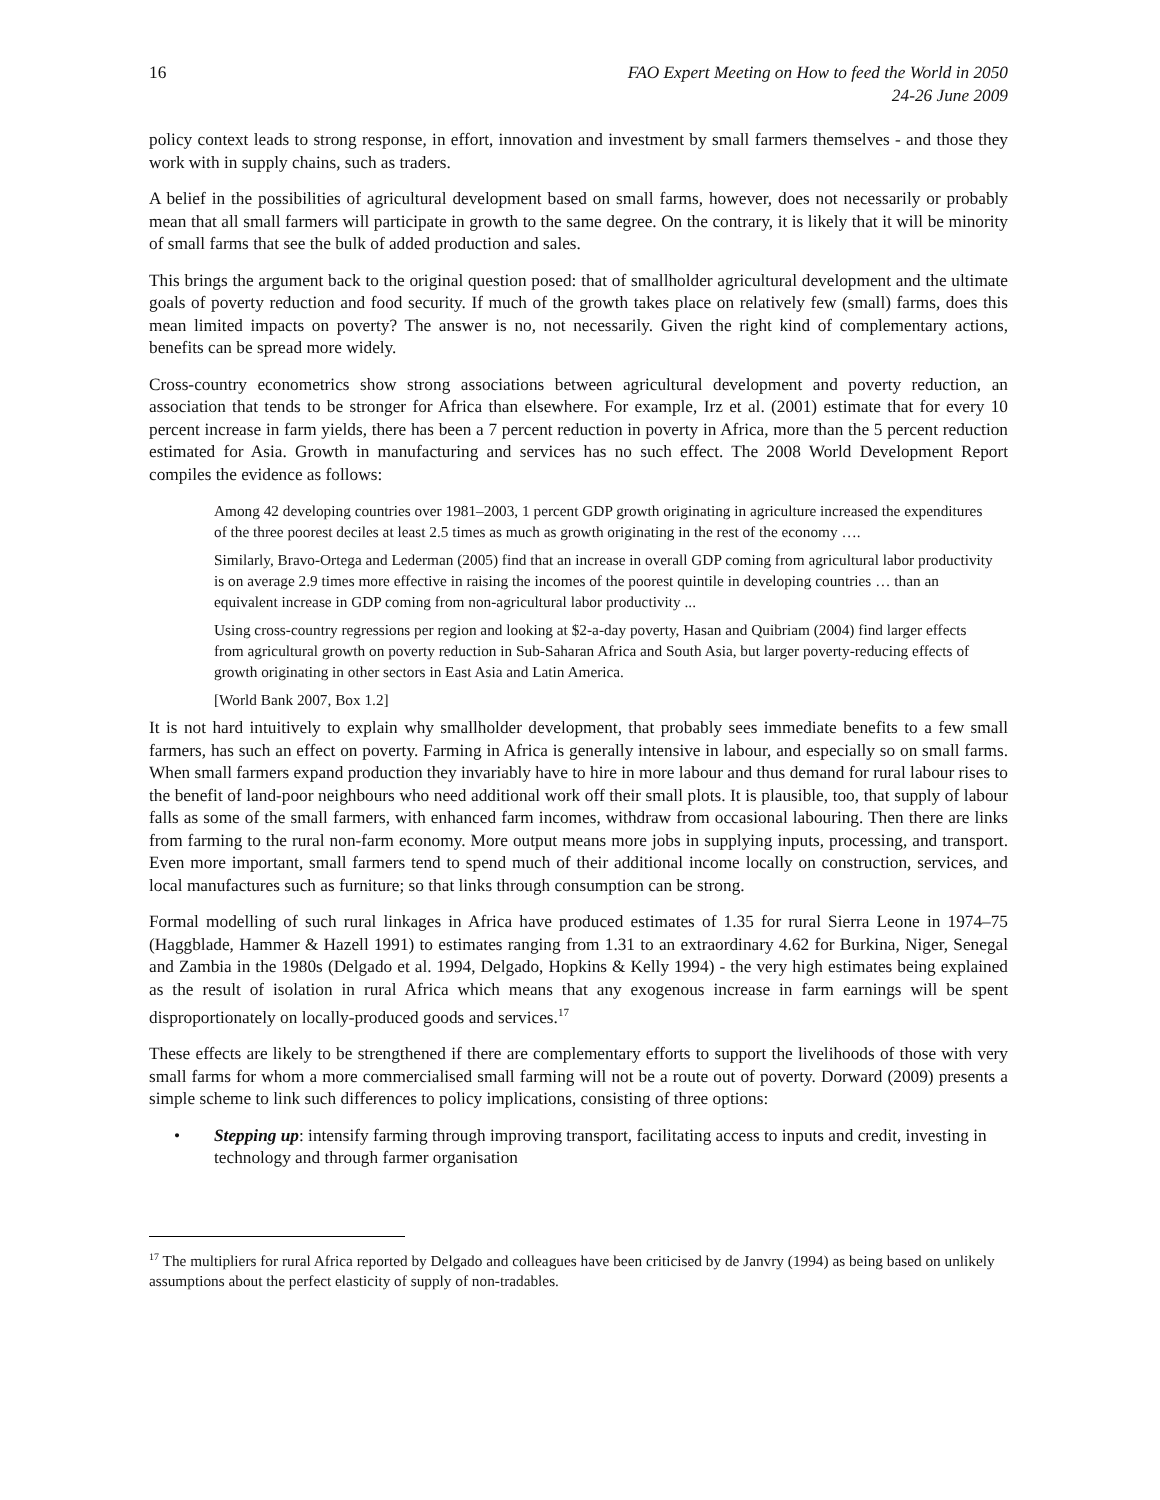16 FAO Expert Meeting on How to feed the World in 2050
24-26 June 2009
policy context leads to strong response, in effort, innovation and investment by small farmers themselves - and those they work with in supply chains, such as traders.
A belief in the possibilities of agricultural development based on small farms, however, does not necessarily or probably mean that all small farmers will participate in growth to the same degree. On the contrary, it is likely that it will be minority of small farms that see the bulk of added production and sales.
This brings the argument back to the original question posed: that of smallholder agricultural development and the ultimate goals of poverty reduction and food security. If much of the growth takes place on relatively few (small) farms, does this mean limited impacts on poverty? The answer is no, not necessarily. Given the right kind of complementary actions, benefits can be spread more widely.
Cross-country econometrics show strong associations between agricultural development and poverty reduction, an association that tends to be stronger for Africa than elsewhere. For example, Irz et al. (2001) estimate that for every 10 percent increase in farm yields, there has been a 7 percent reduction in poverty in Africa, more than the 5 percent reduction estimated for Asia. Growth in manufacturing and services has no such effect. The 2008 World Development Report compiles the evidence as follows:
Among 42 developing countries over 1981–2003, 1 percent GDP growth originating in agriculture increased the expenditures of the three poorest deciles at least 2.5 times as much as growth originating in the rest of the economy ….
Similarly, Bravo-Ortega and Lederman (2005) find that an increase in overall GDP coming from agricultural labor productivity is on average 2.9 times more effective in raising the incomes of the poorest quintile in developing countries … than an equivalent increase in GDP coming from non-agricultural labor productivity ...
Using cross-country regressions per region and looking at $2-a-day poverty, Hasan and Quibriam (2004) find larger effects from agricultural growth on poverty reduction in Sub-Saharan Africa and South Asia, but larger poverty-reducing effects of growth originating in other sectors in East Asia and Latin America.
[World Bank 2007, Box 1.2]
It is not hard intuitively to explain why smallholder development, that probably sees immediate benefits to a few small farmers, has such an effect on poverty. Farming in Africa is generally intensive in labour, and especially so on small farms. When small farmers expand production they invariably have to hire in more labour and thus demand for rural labour rises to the benefit of land-poor neighbours who need additional work off their small plots. It is plausible, too, that supply of labour falls as some of the small farmers, with enhanced farm incomes, withdraw from occasional labouring. Then there are links from farming to the rural non-farm economy. More output means more jobs in supplying inputs, processing, and transport. Even more important, small farmers tend to spend much of their additional income locally on construction, services, and local manufactures such as furniture; so that links through consumption can be strong.
Formal modelling of such rural linkages in Africa have produced estimates of 1.35 for rural Sierra Leone in 1974–75 (Haggblade, Hammer & Hazell 1991) to estimates ranging from 1.31 to an extraordinary 4.62 for Burkina, Niger, Senegal and Zambia in the 1980s (Delgado et al. 1994, Delgado, Hopkins & Kelly 1994) - the very high estimates being explained as the result of isolation in rural Africa which means that any exogenous increase in farm earnings will be spent disproportionately on locally-produced goods and services.<sup>17</sup>
These effects are likely to be strengthened if there are complementary efforts to support the livelihoods of those with very small farms for whom a more commercialised small farming will not be a route out of poverty. Dorward (2009) presents a simple scheme to link such differences to policy implications, consisting of three options:
• Stepping up: intensify farming through improving transport, facilitating access to inputs and credit, investing in technology and through farmer organisation
<sup>17</sup> The multipliers for rural Africa reported by Delgado and colleagues have been criticised by de Janvry (1994) as being based on unlikely assumptions about the perfect elasticity of supply of non-tradables.